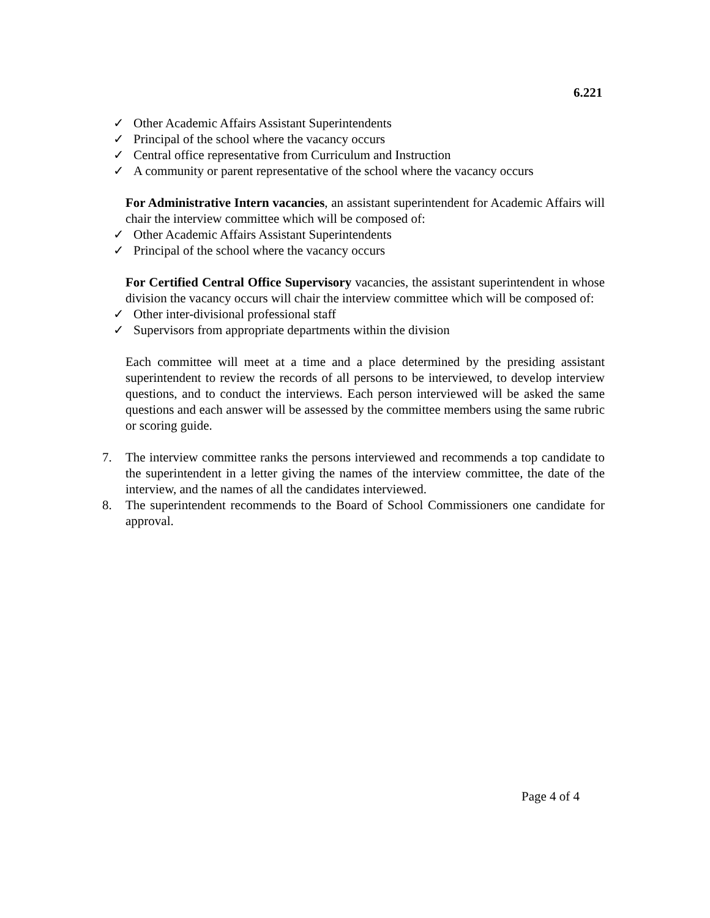6.221
✓ Other Academic Affairs Assistant Superintendents
✓ Principal of the school where the vacancy occurs
✓ Central office representative from Curriculum and Instruction
✓ A community or parent representative of the school where the vacancy occurs
For Administrative Intern vacancies, an assistant superintendent for Academic Affairs will chair the interview committee which will be composed of:
✓ Other Academic Affairs Assistant Superintendents
✓ Principal of the school where the vacancy occurs
For Certified Central Office Supervisory vacancies, the assistant superintendent in whose division the vacancy occurs will chair the interview committee which will be composed of:
✓ Other inter-divisional professional staff
✓ Supervisors from appropriate departments within the division
Each committee will meet at a time and a place determined by the presiding assistant superintendent to review the records of all persons to be interviewed, to develop interview questions, and to conduct the interviews. Each person interviewed will be asked the same questions and each answer will be assessed by the committee members using the same rubric or scoring guide.
7. The interview committee ranks the persons interviewed and recommends a top candidate to the superintendent in a letter giving the names of the interview committee, the date of the interview, and the names of all the candidates interviewed.
8. The superintendent recommends to the Board of School Commissioners one candidate for approval.
Page 4 of 4